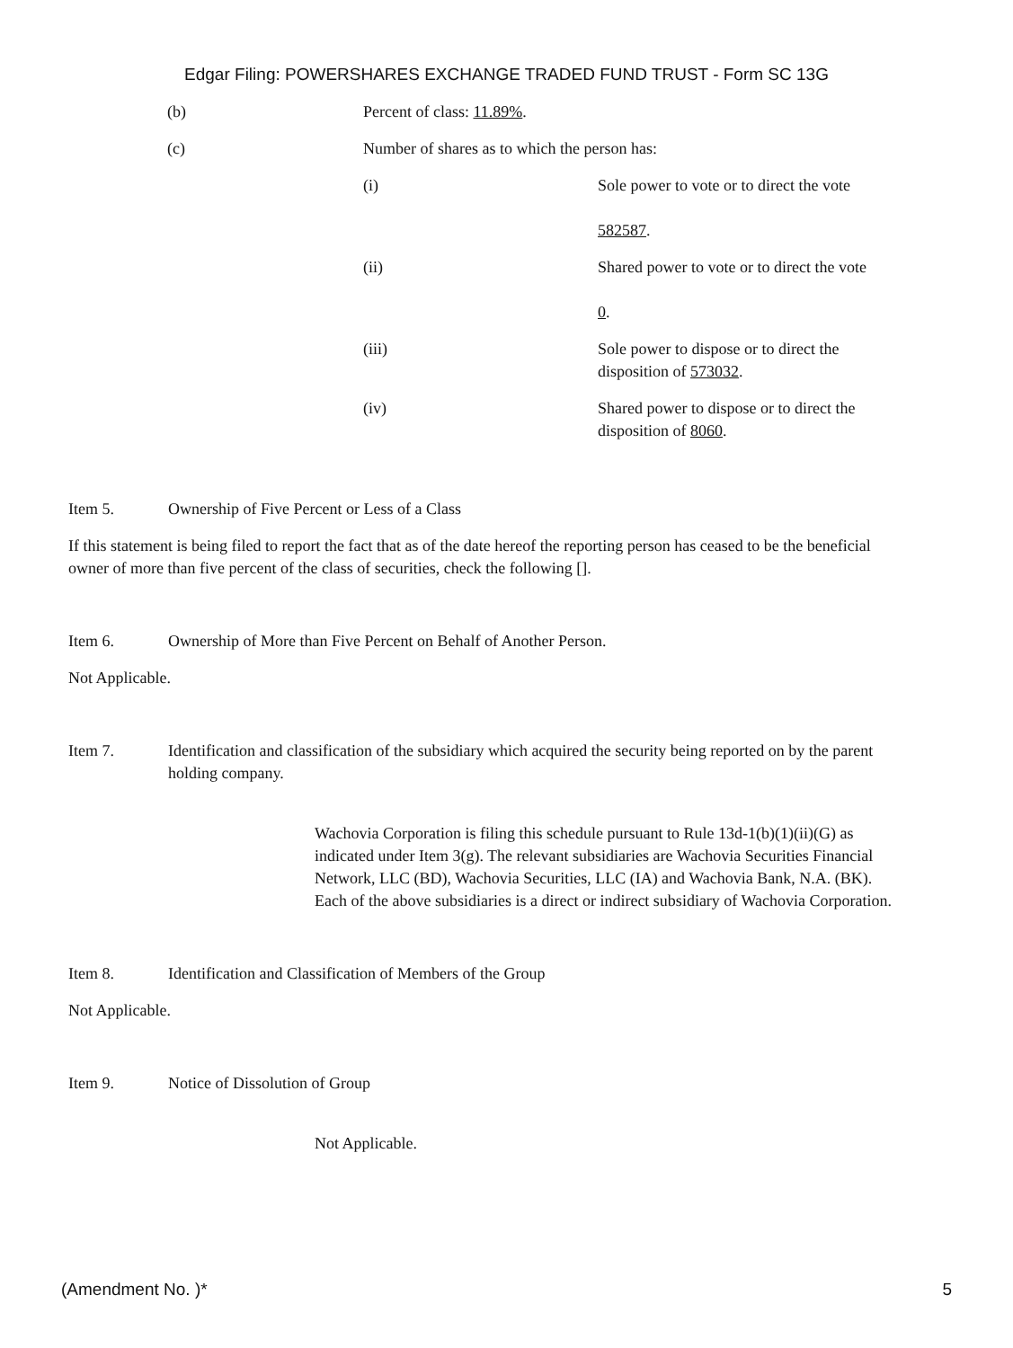Edgar Filing: POWERSHARES EXCHANGE TRADED FUND TRUST - Form SC 13G
(b) Percent of class: 11.89%.
(c) Number of shares as to which the person has:
(i) Sole power to vote or to direct the vote
582587.
(ii) Shared power to vote or to direct the vote
0.
(iii) Sole power to dispose or to direct the disposition of 573032.
(iv) Shared power to dispose or to direct the disposition of 8060.
Item 5. Ownership of Five Percent or Less of a Class
If this statement is being filed to report the fact that as of the date hereof the reporting person has ceased to be the beneficial owner of more than five percent of the class of securities, check the following [].
Item 6. Ownership of More than Five Percent on Behalf of Another Person.
Not Applicable.
Item 7. Identification and classification of the subsidiary which acquired the security being reported on by the parent holding company.
Wachovia Corporation is filing this schedule pursuant to Rule 13d-1(b)(1)(ii)(G) as indicated under Item 3(g). The relevant subsidiaries are Wachovia Securities Financial Network, LLC (BD), Wachovia Securities, LLC (IA) and Wachovia Bank, N.A. (BK). Each of the above subsidiaries is a direct or indirect subsidiary of Wachovia Corporation.
Item 8. Identification and Classification of Members of the Group
Not Applicable.
Item 9. Notice of Dissolution of Group
Not Applicable.
(Amendment No. )* 5